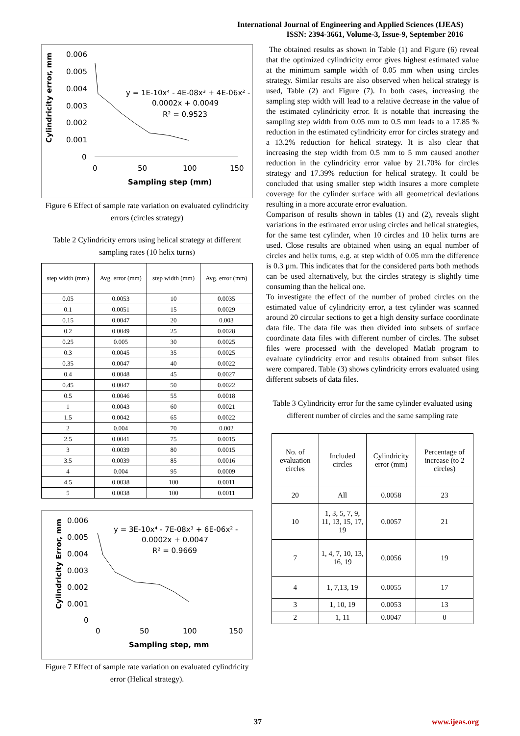International Journal of Engineering and Applied Sciences (IJEAS)
ISSN: 2394-3661, Volume-3, Issue-9, September 2016
Cylindricity error, mm
0.006
0.005
0.004
0.003
0.002
0.001
0
0
50
100
150
y = 1E-10x⁴ - 4E-08x³ + 4E-06x² -
0.0002x + 0.0049
R² = 0.9523
Sampling step (mm)
Figure 6 Effect of sample rate variation on evaluated cylindricity errors (circles strategy)
Table 2 Cylindricity errors using helical strategy at different sampling rates (10 helix turns)
| step width (mm) | Avg. error (mm) | step width (mm) | Avg. error (mm) |
| --- | --- | --- | --- |
| 0.05 | 0.0053 | 10 | 0.0035 |
| 0.1 | 0.0051 | 15 | 0.0029 |
| 0.15 | 0.0047 | 20 | 0.003 |
| 0.2 | 0.0049 | 25 | 0.0028 |
| 0.25 | 0.005 | 30 | 0.0025 |
| 0.3 | 0.0045 | 35 | 0.0025 |
| 0.35 | 0.0047 | 40 | 0.0022 |
| 0.4 | 0.0048 | 45 | 0.0027 |
| 0.45 | 0.0047 | 50 | 0.0022 |
| 0.5 | 0.0046 | 55 | 0.0018 |
| 1 | 0.0043 | 60 | 0.0021 |
| 1.5 | 0.0042 | 65 | 0.0022 |
| 2 | 0.004 | 70 | 0.002 |
| 2.5 | 0.0041 | 75 | 0.0015 |
| 3 | 0.0039 | 80 | 0.0015 |
| 3.5 | 0.0039 | 85 | 0.0016 |
| 4 | 0.004 | 95 | 0.0009 |
| 4.5 | 0.0038 | 100 | 0.0011 |
| 5 | 0.0038 | 100 | 0.0011 |
Cylindricity Error, mm
0.006
0.005
0.004
0.003
0.002
0.001
0
0
50
100
150
y = 3E-10x⁴ - 7E-08x³ + 6E-06x² -
0.0002x + 0.0047
R² = 0.9669
Sampling step, mm
Figure 7 Effect of sample rate variation on evaluated cylindricity error (Helical strategy).
The obtained results as shown in Table (1) and Figure (6) reveal that the optimized cylindricity error gives highest estimated value at the minimum sample width of 0.05 mm when using circles strategy. Similar results are also observed when helical strategy is used, Table (2) and Figure (7). In both cases, increasing the sampling step width will lead to a relative decrease in the value of the estimated cylindricity error. It is notable that increasing the sampling step width from 0.05 mm to 0.5 mm leads to a 17.85 % reduction in the estimated cylindricity error for circles strategy and a 13.2% reduction for helical strategy. It is also clear that increasing the step width from 0.5 mm to 5 mm caused another reduction in the cylindricity error value by 21.70% for circles strategy and 17.39% reduction for helical strategy. It could be concluded that using smaller step width insures a more complete coverage for the cylinder surface with all geometrical deviations resulting in a more accurate error evaluation.
Comparison of results shown in tables (1) and (2), reveals slight variations in the estimated error using circles and helical strategies, for the same test cylinder, when 10 circles and 10 helix turns are used. Close results are obtained when using an equal number of circles and helix turns, e.g. at step width of 0.05 mm the difference is 0.3 µm. This indicates that for the considered parts both methods can be used alternatively, but the circles strategy is slightly time consuming than the helical one.
To investigate the effect of the number of probed circles on the estimated value of cylindricity error, a test cylinder was scanned around 20 circular sections to get a high density surface coordinate data file. The data file was then divided into subsets of surface coordinate data files with different number of circles. The subset files were processed with the developed Matlab program to evaluate cylindricity error and results obtained from subset files were compared. Table (3) shows cylindricity errors evaluated using different subsets of data files.
Table 3 Cylindricity error for the same cylinder evaluated using different number of circles and the same sampling rate
| No. of evaluation circles | Included circles | Cylindricity error (mm) | Percentage of increase (to 2 circles) |
| --- | --- | --- | --- |
| 20 | All | 0.0058 | 23 |
| 10 | 1, 3, 5, 7, 9, 11, 13, 15, 17, 19 | 0.0057 | 21 |
| 7 | 1, 4, 7, 10, 13, 16, 19 | 0.0056 | 19 |
| 4 | 1, 7,13, 19 | 0.0055 | 17 |
| 3 | 1, 10, 19 | 0.0053 | 13 |
| 2 | 1, 11 | 0.0047 | 0 |
37 www.ijeas.org